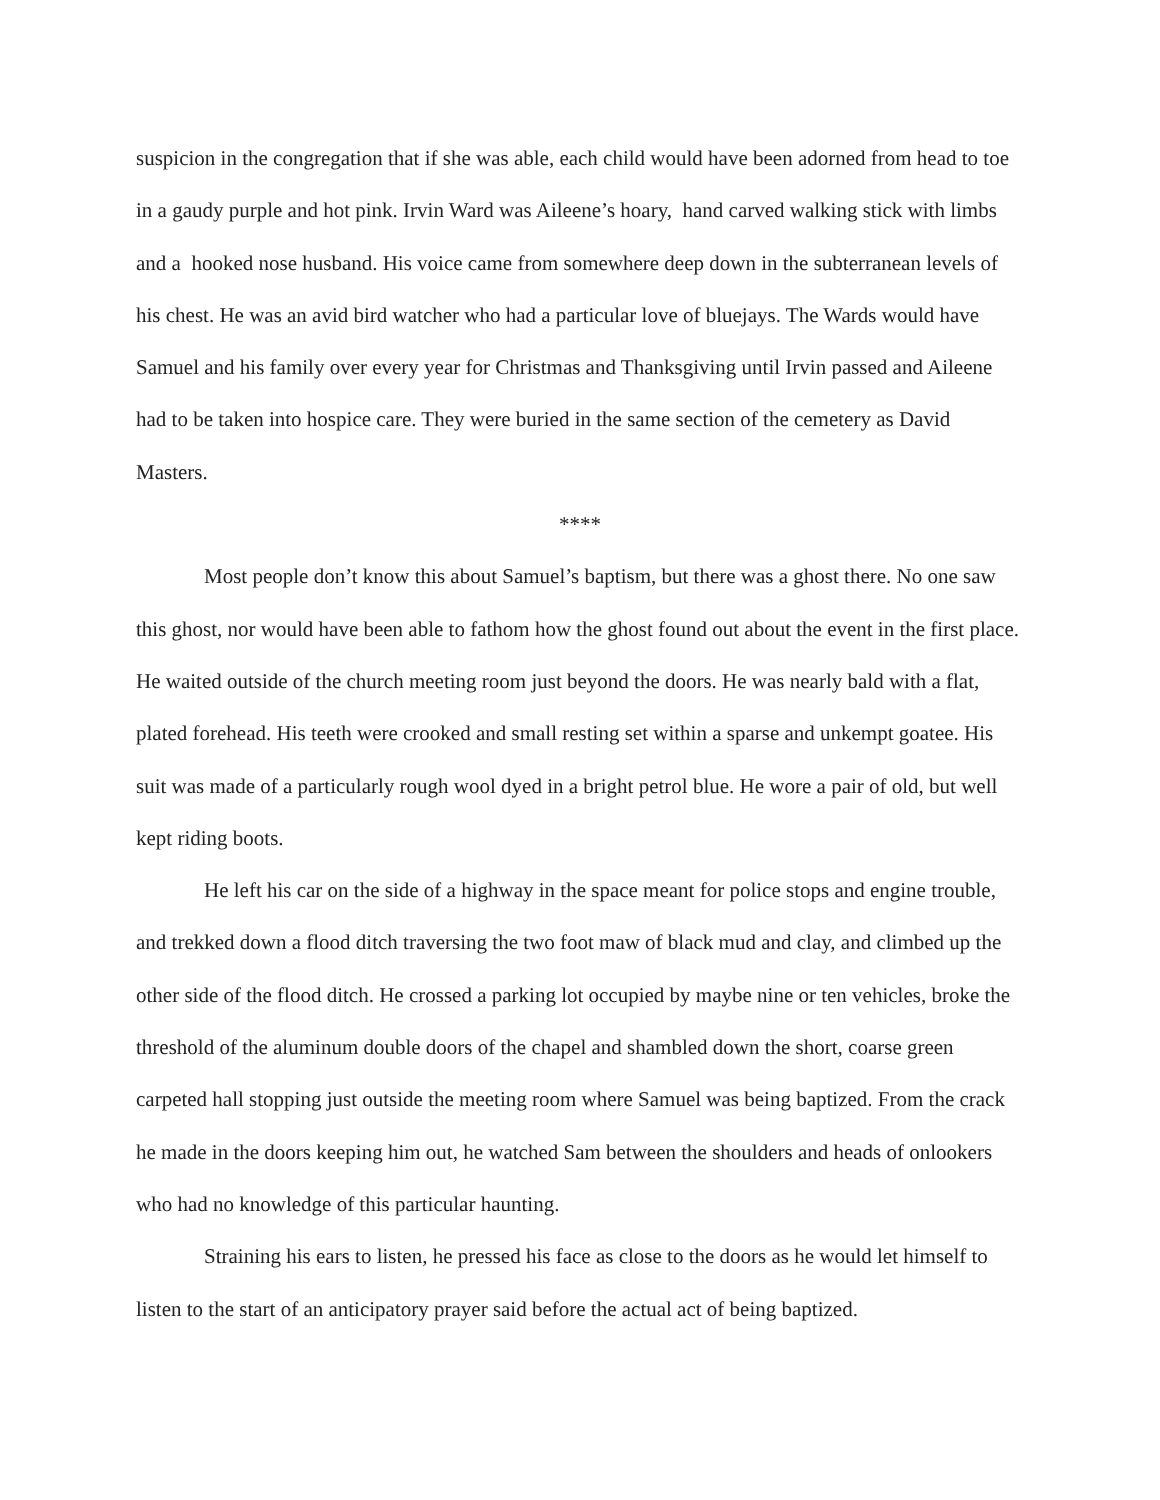suspicion in the congregation that if she was able, each child would have been adorned from head to toe in a gaudy purple and hot pink. Irvin Ward was Aileene’s hoary, hand carved walking stick with limbs and a hooked nose husband. His voice came from somewhere deep down in the subterranean levels of his chest. He was an avid bird watcher who had a particular love of bluejays. The Wards would have Samuel and his family over every year for Christmas and Thanksgiving until Irvin passed and Aileene had to be taken into hospice care. They were buried in the same section of the cemetery as David Masters.
****
Most people don’t know this about Samuel’s baptism, but there was a ghost there. No one saw this ghost, nor would have been able to fathom how the ghost found out about the event in the first place. He waited outside of the church meeting room just beyond the doors. He was nearly bald with a flat, plated forehead. His teeth were crooked and small resting set within a sparse and unkempt goatee. His suit was made of a particularly rough wool dyed in a bright petrol blue. He wore a pair of old, but well kept riding boots.
He left his car on the side of a highway in the space meant for police stops and engine trouble, and trekked down a flood ditch traversing the two foot maw of black mud and clay, and climbed up the other side of the flood ditch. He crossed a parking lot occupied by maybe nine or ten vehicles, broke the threshold of the aluminum double doors of the chapel and shambled down the short, coarse green carpeted hall stopping just outside the meeting room where Samuel was being baptized. From the crack he made in the doors keeping him out, he watched Sam between the shoulders and heads of onlookers who had no knowledge of this particular haunting.
Straining his ears to listen, he pressed his face as close to the doors as he would let himself to listen to the start of an anticipatory prayer said before the actual act of being baptized.